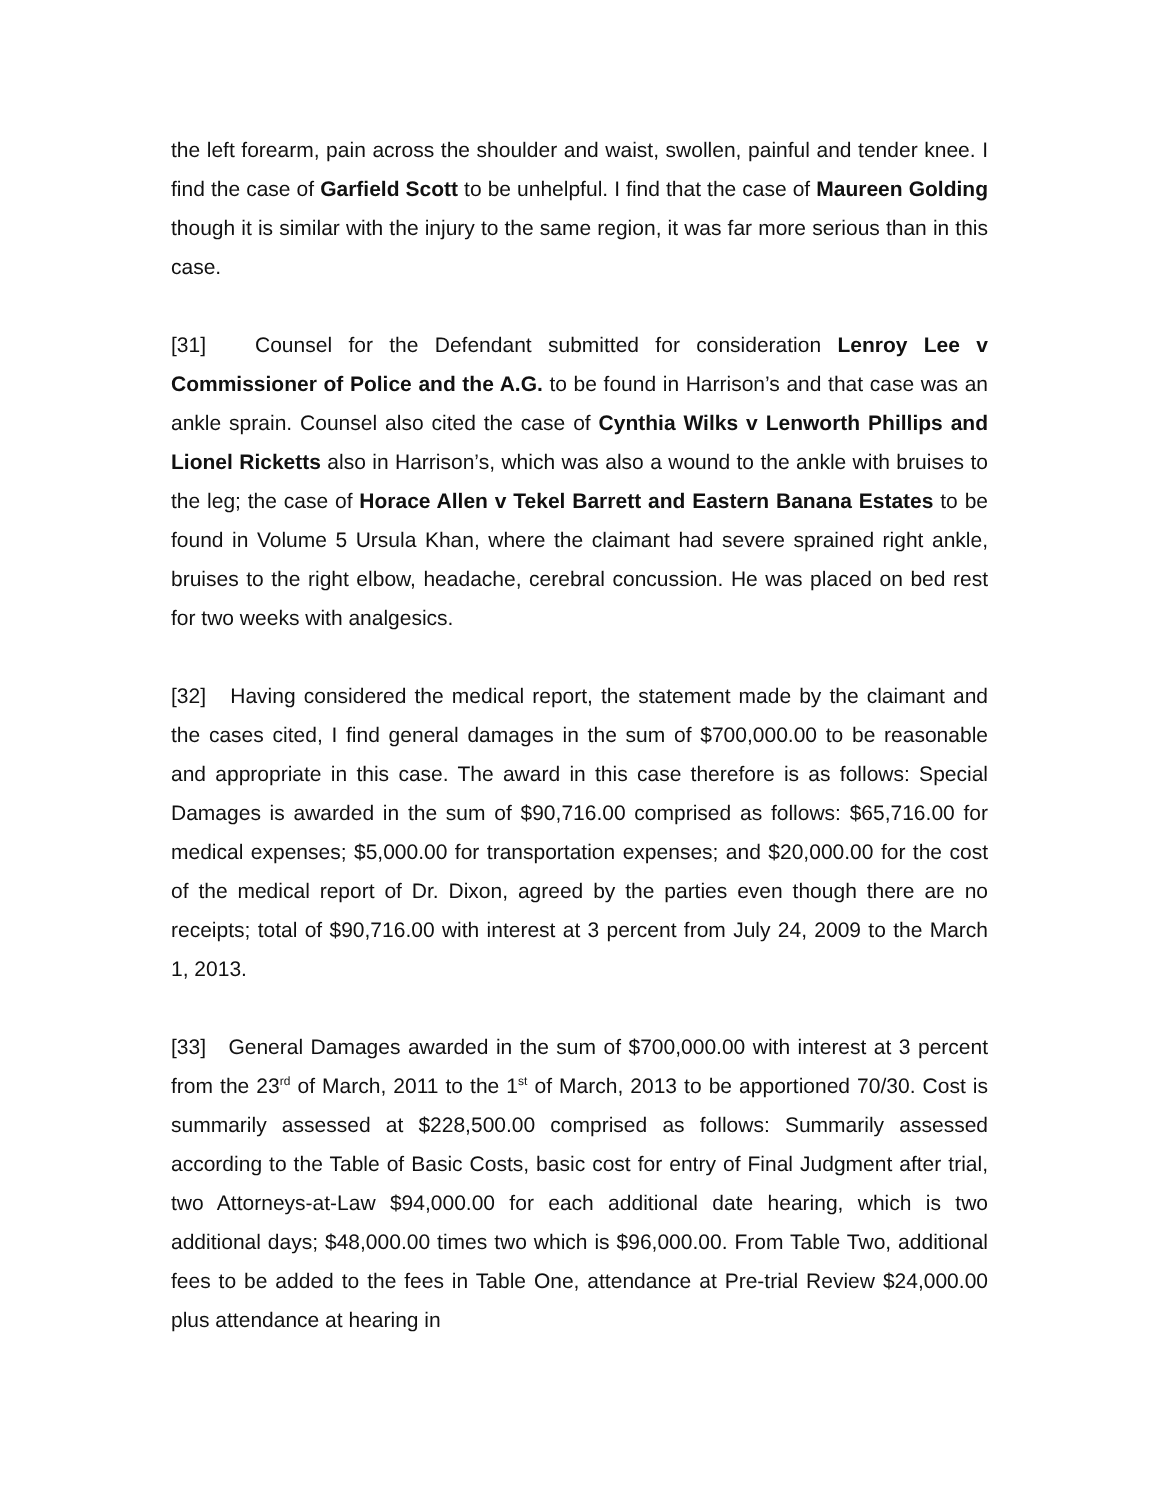the left forearm, pain across the shoulder and waist, swollen, painful and tender knee. I find the case of Garfield Scott to be unhelpful. I find that the case of Maureen Golding though it is similar with the injury to the same region, it was far more serious than in this case.
[31] Counsel for the Defendant submitted for consideration Lenroy Lee v Commissioner of Police and the A.G. to be found in Harrison’s and that case was an ankle sprain. Counsel also cited the case of Cynthia Wilks v Lenworth Phillips and Lionel Ricketts also in Harrison’s, which was also a wound to the ankle with bruises to the leg; the case of Horace Allen v Tekel Barrett and Eastern Banana Estates to be found in Volume 5 Ursula Khan, where the claimant had severe sprained right ankle, bruises to the right elbow, headache, cerebral concussion. He was placed on bed rest for two weeks with analgesics.
[32] Having considered the medical report, the statement made by the claimant and the cases cited, I find general damages in the sum of $700,000.00 to be reasonable and appropriate in this case. The award in this case therefore is as follows: Special Damages is awarded in the sum of $90,716.00 comprised as follows: $65,716.00 for medical expenses; $5,000.00 for transportation expenses; and $20,000.00 for the cost of the medical report of Dr. Dixon, agreed by the parties even though there are no receipts; total of $90,716.00 with interest at 3 percent from July 24, 2009 to the March 1, 2013.
[33] General Damages awarded in the sum of $700,000.00 with interest at 3 percent from the 23<sup>rd</sup> of March, 2011 to the 1<sup>st</sup> of March, 2013 to be apportioned 70/30. Cost is summarily assessed at $228,500.00 comprised as follows: Summarily assessed according to the Table of Basic Costs, basic cost for entry of Final Judgment after trial, two Attorneys-at-Law $94,000.00 for each additional date hearing, which is two additional days; $48,000.00 times two which is $96,000.00. From Table Two, additional fees to be added to the fees in Table One, attendance at Pre-trial Review $24,000.00 plus attendance at hearing in